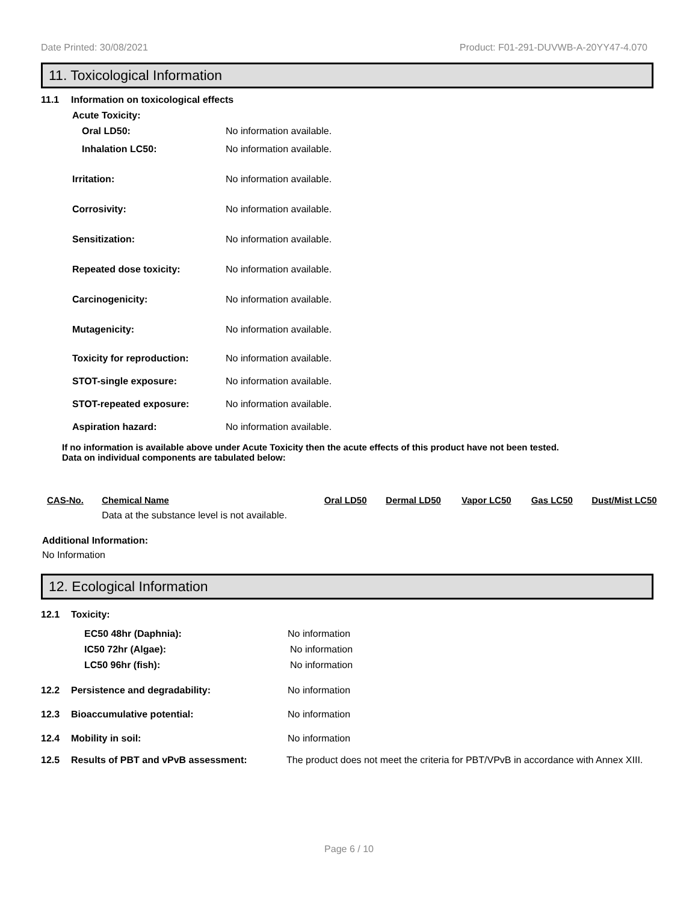Date Printed: 30/08/2021 Product: F01-291-DUVWB-A-20YY47-4.070
11. Toxicological Information
11.1 Information on toxicological effects
Acute Toxicity:
Oral LD50: No information available.
Inhalation LC50: No information available.
Irritation: No information available.
Corrosivity: No information available.
Sensitization: No information available.
Repeated dose toxicity: No information available.
Carcinogenicity: No information available.
Mutagenicity: No information available.
Toxicity for reproduction: No information available.
STOT-single exposure: No information available.
STOT-repeated exposure: No information available.
Aspiration hazard: No information available.
If no information is available above under Acute Toxicity then the acute effects of this product have not been tested.
Data on individual components are tabulated below:
| CAS-No. | Chemical Name | Oral LD50 | Dermal LD50 | Vapor LC50 | Gas LC50 | Dust/Mist LC50 |
| --- | --- | --- | --- | --- | --- | --- |
| | Data at the substance level is not available. | | | | | |
Additional Information:
No Information
12. Ecological Information
12.1 Toxicity:
EC50 48hr (Daphnia): No information
IC50 72hr (Algae): No information
LC50 96hr (fish): No information
12.2 Persistence and degradability: No information
12.3 Bioaccumulative potential: No information
12.4 Mobility in soil: No information
12.5 Results of PBT and vPvB assessment: The product does not meet the criteria for PBT/VPvB in accordance with Annex XIII.
Page 6 / 10